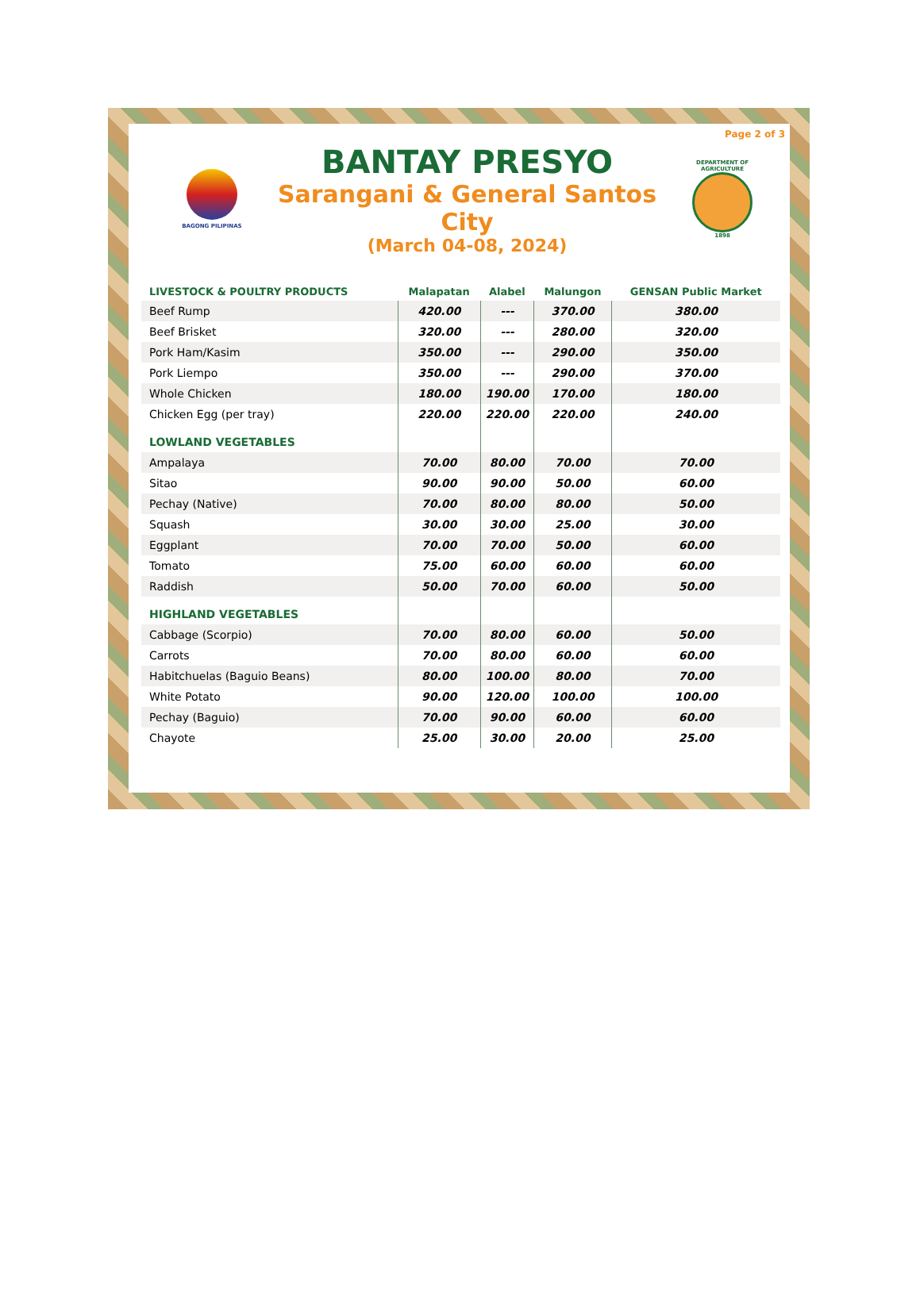Page 2 of 3
BAGONG PILIPINAS
BANTAY PRESYO
Sarangani & General Santos City
(March 04-08, 2024)
DEPARTMENT OF AGRICULTURE
1898
| LIVESTOCK & POULTRY PRODUCTS | Malapatan | Alabel | Malungon | GENSAN Public Market |
| --- | --- | --- | --- | --- |
| Beef Rump | 420.00 | --- | 370.00 | 380.00 |
| Beef Brisket | 320.00 | --- | 280.00 | 320.00 |
| Pork Ham/Kasim | 350.00 | --- | 290.00 | 350.00 |
| Pork Liempo | 350.00 | --- | 290.00 | 370.00 |
| Whole Chicken | 180.00 | 190.00 | 170.00 | 180.00 |
| Chicken Egg (per tray) | 220.00 | 220.00 | 220.00 | 240.00 |
| LOWLAND VEGETABLES | | | | |
| Ampalaya | 70.00 | 80.00 | 70.00 | 70.00 |
| Sitao | 90.00 | 90.00 | 50.00 | 60.00 |
| Pechay (Native) | 70.00 | 80.00 | 80.00 | 50.00 |
| Squash | 30.00 | 30.00 | 25.00 | 30.00 |
| Eggplant | 70.00 | 70.00 | 50.00 | 60.00 |
| Tomato | 75.00 | 60.00 | 60.00 | 60.00 |
| Raddish | 50.00 | 70.00 | 60.00 | 50.00 |
| HIGHLAND VEGETABLES | | | | |
| Cabbage (Scorpio) | 70.00 | 80.00 | 60.00 | 50.00 |
| Carrots | 70.00 | 80.00 | 60.00 | 60.00 |
| Habitchuelas (Baguio Beans) | 80.00 | 100.00 | 80.00 | 70.00 |
| White Potato | 90.00 | 120.00 | 100.00 | 100.00 |
| Pechay (Baguio) | 70.00 | 90.00 | 60.00 | 60.00 |
| Chayote | 25.00 | 30.00 | 20.00 | 25.00 |